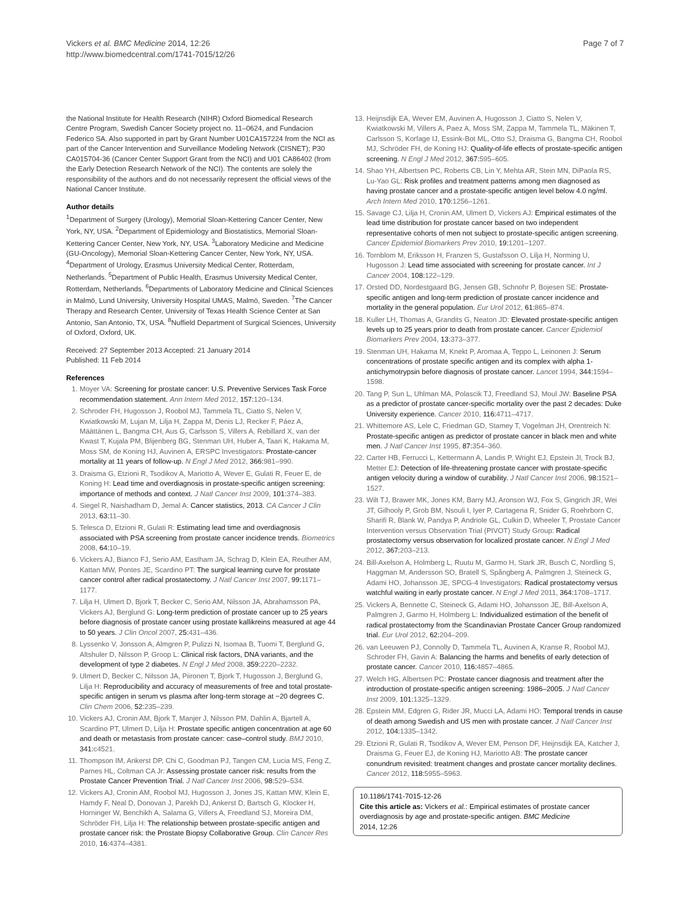Vickers et al. BMC Medicine 2014, 12:26
http://www.biomedcentral.com/1741-7015/12/26
Page 7 of 7
the National Institute for Health Research (NIHR) Oxford Biomedical Research Centre Program, Swedish Cancer Society project no. 11–0624, and Fundacion Federico SA. Also supported in part by Grant Number U01CA157224 from the NCI as part of the Cancer Intervention and Surveillance Modeling Network (CISNET); P30 CA015704-36 (Cancer Center Support Grant from the NCI) and U01 CA86402 (from the Early Detection Research Network of the NCI). The contents are solely the responsibility of the authors and do not necessarily represent the official views of the National Cancer Institute.
Author details
<sup>1</sup> Department of Surgery (Urology), Memorial Sloan-Kettering Cancer Center, New York, NY, USA. <sup>2</sup>Department of Epidemiology and Biostatistics, Memorial Sloan-Kettering Cancer Center, New York, NY, USA. <sup>3</sup>Laboratory Medicine and Medicine (GU-Oncology), Memorial Sloan-Kettering Cancer Center, New York, NY, USA. <sup>4</sup>Department of Urology, Erasmus University Medical Center, Rotterdam, Netherlands. <sup>5</sup>Department of Public Health, Erasmus University Medical Center, Rotterdam, Netherlands. <sup>6</sup>Departments of Laboratory Medicine and Clinical Sciences in Malmö, Lund University, University Hospital UMAS, Malmö, Sweden. <sup>7</sup>The Cancer Therapy and Research Center, University of Texas Health Science Center at San Antonio, San Antonio, TX, USA. <sup>8</sup>Nuffield Department of Surgical Sciences, University of Oxford, Oxford, UK.
Received: 27 September 2013 Accepted: 21 January 2014
Published: 11 Feb 2014
References
1. Moyer VA: Screening for prostate cancer: U.S. Preventive Services Task Force recommendation statement. Ann Intern Med 2012, 157: 120–134.
2. Schroder FH, Hugosson J, Roobol MJ, Tammela TL, Ciatto S, Nelen V, Kwiatkowski M, Lujan M, Lilja H, Zappa M, Denis LJ, Recker F, Páez A, Määttänen L, Bangma CH, Aus G, Carlsson S, Villers A, Rebillard X, van der Kwast T, Kujala PM, Blijenberg BG, Stenman UH, Huber A, Taari K, Hakama M, Moss SM, de Koning HJ, Auvinen A, ERSPC Investigators: Prostate-cancer mortality at 11 years of follow-up. N Engl J Med 2012, 366: 981–990.
3. Draisma G, Etzioni R, Tsodikov A, Mariotto A, Wever E, Gulati R, Feuer E, de Koning H: Lead time and overdiagnosis in prostate-specific antigen screening: importance of methods and context. J Natl Cancer Inst 2009, 101: 374–383.
4. Siegel R, Naishadham D, Jemal A: Cancer statistics, 2013. CA Cancer J Clin 2013, 63: 11–30.
5. Telesca D, Etzioni R, Gulati R: Estimating lead time and overdiagnosis associated with PSA screening from prostate cancer incidence trends. Biometrics 2008, 64: 10–19.
6. Vickers AJ, Bianco FJ, Serio AM, Eastham JA, Schrag D, Klein EA, Reuther AM, Kattan MW, Pontes JE, Scardino PT: The surgical learning curve for prostate cancer control after radical prostatectomy. J Natl Cancer Inst 2007, 99: 1171–1177.
7. Lilja H, Ulmert D, Bjork T, Becker C, Serio AM, Nilsson JA, Abrahamsson PA, Vickers AJ, Berglund G: Long-term prediction of prostate cancer up to 25 years before diagnosis of prostate cancer using prostate kallikreins measured at age 44 to 50 years. J Clin Oncol 2007, 25: 431–436.
8. Lyssenko V, Jonsson A, Almgren P, Pulizzi N, Isomaa B, Tuomi T, Berglund G, Altshuler D, Nilsson P, Groop L: Clinical risk factors, DNA variants, and the development of type 2 diabetes. N Engl J Med 2008, 359: 2220–2232.
9. Ulmert D, Becker C, Nilsson JA, Piironen T, Bjork T, Hugosson J, Berglund G, Lilja H: Reproducibility and accuracy of measurements of free and total prostate-specific antigen in serum vs plasma after long-term storage at −20 degrees C. Clin Chem 2006, 52: 235–239.
10. Vickers AJ, Cronin AM, Bjork T, Manjer J, Nilsson PM, Dahlin A, Bjartell A, Scardino PT, Ulmert D, Lilja H: Prostate specific antigen concentration at age 60 and death or metastasis from prostate cancer: case–control study. BMJ 2010, 341: c4521.
11. Thompson IM, Ankerst DP, Chi C, Goodman PJ, Tangen CM, Lucia MS, Feng Z, Parnes HL, Coltman CA Jr: Assessing prostate cancer risk: results from the Prostate Cancer Prevention Trial. J Natl Cancer Inst 2006, 98: 529–534.
12. Vickers AJ, Cronin AM, Roobol MJ, Hugosson J, Jones JS, Kattan MW, Klein E, Hamdy F, Neal D, Donovan J, Parekh DJ, Ankerst D, Bartsch G, Klocker H, Horninger W, Benchikh A, Salama G, Villers A, Freedland SJ, Moreira DM, Schröder FH, Lilja H: The relationship between prostate-specific antigen and prostate cancer risk: the Prostate Biopsy Collaborative Group. Clin Cancer Res 2010, 16: 4374–4381.
13. Heijnsdijk EA, Wever EM, Auvinen A, Hugosson J, Ciatto S, Nelen V, Kwiatkowski M, Villers A, Paez A, Moss SM, Zappa M, Tammela TL, Mäkinen T, Carlsson S, Korfage IJ, Essink-Bot ML, Otto SJ, Draisma G, Bangma CH, Roobol MJ, Schröder FH, de Koning HJ: Quality-of-life effects of prostate-specific antigen screening. N Engl J Med 2012, 367: 595–605.
14. Shao YH, Albertsen PC, Roberts CB, Lin Y, Mehta AR, Stein MN, DiPaola RS, Lu-Yao GL: Risk profiles and treatment patterns among men diagnosed as having prostate cancer and a prostate-specific antigen level below 4.0 ng/ml. Arch Intern Med 2010, 170: 1256–1261.
15. Savage CJ, Lilja H, Cronin AM, Ulmert D, Vickers AJ: Empirical estimates of the lead time distribution for prostate cancer based on two independent representative cohorts of men not subject to prostate-specific antigen screening. Cancer Epidemiol Biomarkers Prev 2010, 19: 1201–1207.
16. Tornblom M, Eriksson H, Franzen S, Gustafsson O, Lilja H, Norming U, Hugosson J: Lead time associated with screening for prostate cancer. Int J Cancer 2004, 108: 122–129.
17. Orsted DD, Nordestgaard BG, Jensen GB, Schnohr P, Bojesen SE: Prostate-specific antigen and long-term prediction of prostate cancer incidence and mortality in the general population. Eur Urol 2012, 61: 865–874.
18. Kuller LH, Thomas A, Grandits G, Neaton JD: Elevated prostate-specific antigen levels up to 25 years prior to death from prostate cancer. Cancer Epidemiol Biomarkers Prev 2004, 13: 373–377.
19. Stenman UH, Hakama M, Knekt P, Aromaa A, Teppo L, Leinonen J: Serum concentrations of prostate specific antigen and its complex with alpha 1-antichymotrypsin before diagnosis of prostate cancer. Lancet 1994, 344: 1594–1598.
20. Tang P, Sun L, Uhlman MA, Polascik TJ, Freedland SJ, Moul JW: Baseline PSA as a predictor of prostate cancer-specific mortality over the past 2 decades: Duke University experience. Cancer 2010, 116: 4711–4717.
21. Whittemore AS, Lele C, Friedman GD, Stamey T, Vogelman JH, Orentreich N: Prostate-specific antigen as predictor of prostate cancer in black men and white men. J Natl Cancer Inst 1995, 87: 354–360.
22. Carter HB, Ferrucci L, Kettermann A, Landis P, Wright EJ, Epstein JI, Trock BJ, Metter EJ: Detection of life-threatening prostate cancer with prostate-specific antigen velocity during a window of curability. J Natl Cancer Inst 2006, 98: 1521–1527.
23. Wilt TJ, Brawer MK, Jones KM, Barry MJ, Aronson WJ, Fox S, Gingrich JR, Wei JT, Gilhooly P, Grob BM, Nsouli I, Iyer P, Cartagena R, Snider G, Roehrborn C, Sharifi R, Blank W, Pandya P, Andriole GL, Culkin D, Wheeler T, Prostate Cancer Intervention versus Observation Trial (PIVOT) Study Group: Radical prostatectomy versus observation for localized prostate cancer. N Engl J Med 2012, 367: 203–213.
24. Bill-Axelson A, Holmberg L, Ruutu M, Garmo H, Stark JR, Busch C, Nordling S, Haggman M, Andersson SO, Bratell S, Spångberg A, Palmgren J, Steineck G, Adami HO, Johansson JE, SPCG-4 Investigators: Radical prostatectomy versus watchful waiting in early prostate cancer. N Engl J Med 2011, 364: 1708–1717.
25. Vickers A, Bennette C, Steineck G, Adami HO, Johansson JE, Bill-Axelson A, Palmgren J, Garmo H, Holmberg L: Individualized estimation of the benefit of radical prostatectomy from the Scandinavian Prostate Cancer Group randomized trial. Eur Urol 2012, 62: 204–209.
26. van Leeuwen PJ, Connolly D, Tammela TL, Auvinen A, Kranse R, Roobol MJ, Schroder FH, Gavin A: Balancing the harms and benefits of early detection of prostate cancer. Cancer 2010, 116: 4857–4865.
27. Welch HG, Albertsen PC: Prostate cancer diagnosis and treatment after the introduction of prostate-specific antigen screening: 1986–2005. J Natl Cancer Inst 2009, 101: 1325–1329.
28. Epstein MM, Edgren G, Rider JR, Mucci LA, Adami HO: Temporal trends in cause of death among Swedish and US men with prostate cancer. J Natl Cancer Inst 2012, 104: 1335–1342.
29. Etzioni R, Gulati R, Tsodikov A, Wever EM, Penson DF, Heijnsdijk EA, Katcher J, Draisma G, Feuer EJ, de Koning HJ, Mariotto AB: The prostate cancer conundrum revisited: treatment changes and prostate cancer mortality declines. Cancer 2012, 118: 5955–5963.
10.1186/1741-7015-12-26
Cite this article as: Vickers et al.: Empirical estimates of prostate cancer overdiagnosis by age and prostate-specific antigen. BMC Medicine
2014, 12:26